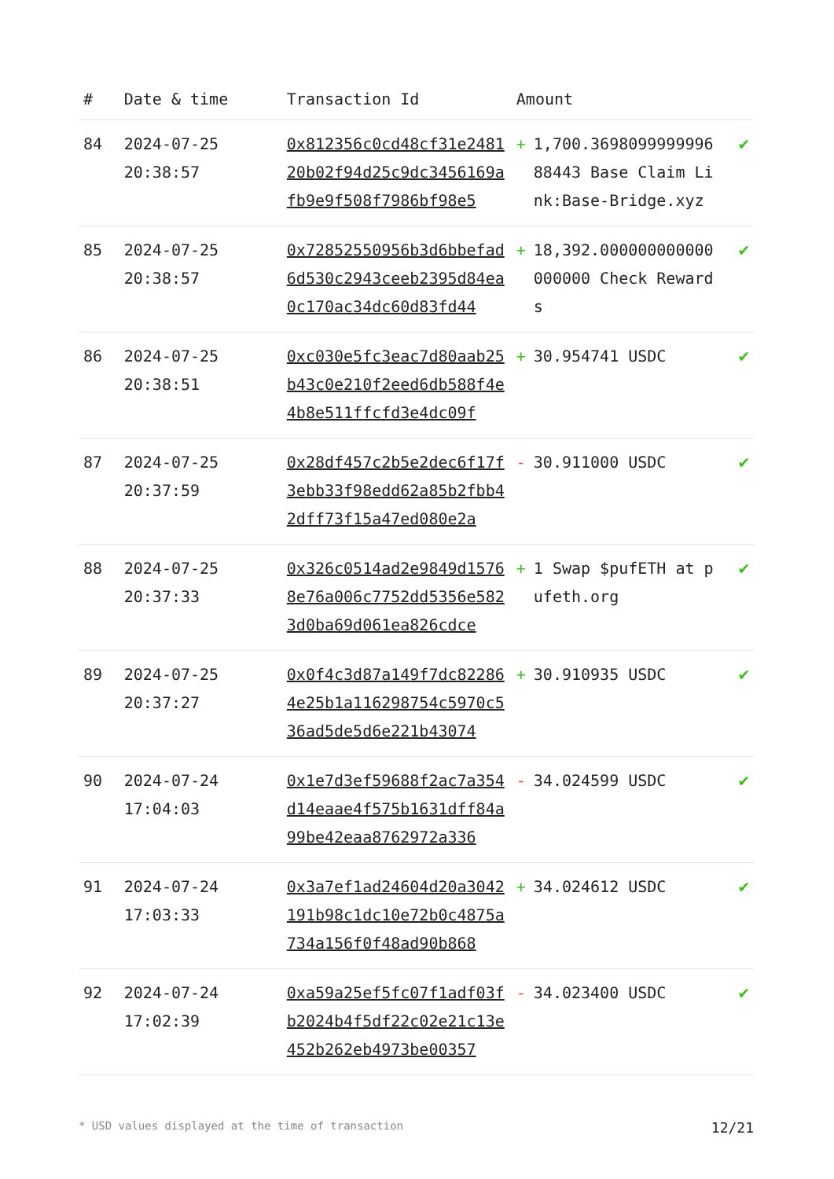| # | Date & time | Transaction Id | Amount | |
| --- | --- | --- | --- | --- |
| 84 | 2024-07-25 20:38:57 | 0x812356c0cd48cf31e248120b02f94d25c9dc3456169afb9e9f508f7986bf98e5 | + 1,700.369809999999688443 Base Claim Link:Base-Bridge.xyz | ✔ |
| 85 | 2024-07-25 20:38:57 | 0x72852550956b3d6bbefad6d530c2943ceeb2395d84ea0c170ac34dc60d83fd44 | + 18,392.000000000000000000 Check Rewards | ✔ |
| 86 | 2024-07-25 20:38:51 | 0xc030e5fc3eac7d80aab25b43c0e210f2eed6db588f4e4b8e511ffcfd3e4dc09f | + 30.954741 USDC | ✔ |
| 87 | 2024-07-25 20:37:59 | 0x28df457c2b5e2dec6f17f3ebb33f98edd62a85b2fbb42dff73f15a47ed080e2a | - 30.911000 USDC | ✔ |
| 88 | 2024-07-25 20:37:33 | 0x326c0514ad2e9849d15768e76a006c7752dd5356e5823d0ba69d061ea826cdce | + 1 Swap $pufETH at pufeth.org | ✔ |
| 89 | 2024-07-25 20:37:27 | 0x0f4c3d87a149f7dc822864e25b1a116298754c5970c536ad5de5d6e221b43074 | + 30.910935 USDC | ✔ |
| 90 | 2024-07-24 17:04:03 | 0x1e7d3ef59688f2ac7a354d14eaae4f575b1631dff84a99be42eaa8762972a336 | - 34.024599 USDC | ✔ |
| 91 | 2024-07-24 17:03:33 | 0x3a7ef1ad24604d20a3042191b98c1dc10e72b0c4875a734a156f0f48ad90b868 | + 34.024612 USDC | ✔ |
| 92 | 2024-07-24 17:02:39 | 0xa59a25ef5fc07f1adf03fb2024b4f5df22c02e21c13e452b262eb4973be00357 | - 34.023400 USDC | ✔ |
* USD values displayed at the time of transaction 12/21